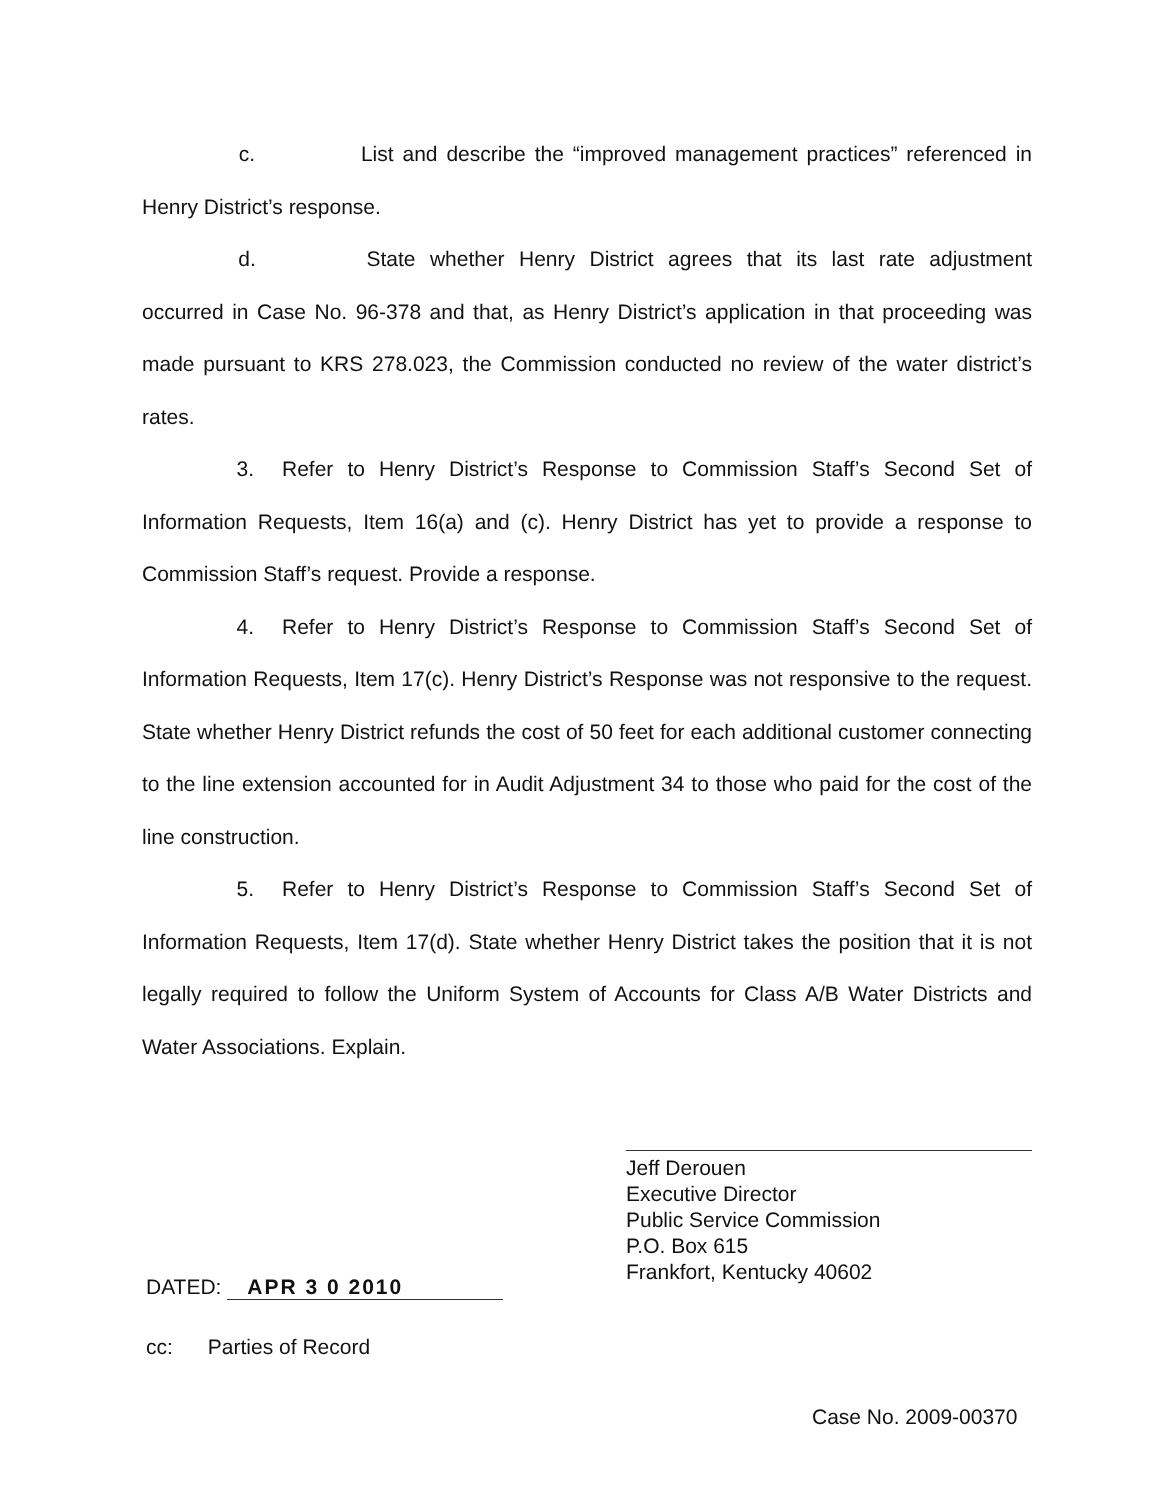c. List and describe the “improved management practices” referenced in Henry District’s response.
d. State whether Henry District agrees that its last rate adjustment occurred in Case No. 96-378 and that, as Henry District’s application in that proceeding was made pursuant to KRS 278.023, the Commission conducted no review of the water district’s rates.
3. Refer to Henry District’s Response to Commission Staff’s Second Set of Information Requests, Item 16(a) and (c). Henry District has yet to provide a response to Commission Staff’s request. Provide a response.
4. Refer to Henry District’s Response to Commission Staff’s Second Set of Information Requests, Item 17(c). Henry District’s Response was not responsive to the request. State whether Henry District refunds the cost of 50 feet for each additional customer connecting to the line extension accounted for in Audit Adjustment 34 to those who paid for the cost of the line construction.
5. Refer to Henry District’s Response to Commission Staff’s Second Set of Information Requests, Item 17(d). State whether Henry District takes the position that it is not legally required to follow the Uniform System of Accounts for Class A/B Water Districts and Water Associations. Explain.
Jeff Derouen
Executive Director
Public Service Commission
P.O. Box 615
Frankfort, Kentucky 40602
DATED: APR 3 0 2010
cc: Parties of Record
Case No. 2009-00370